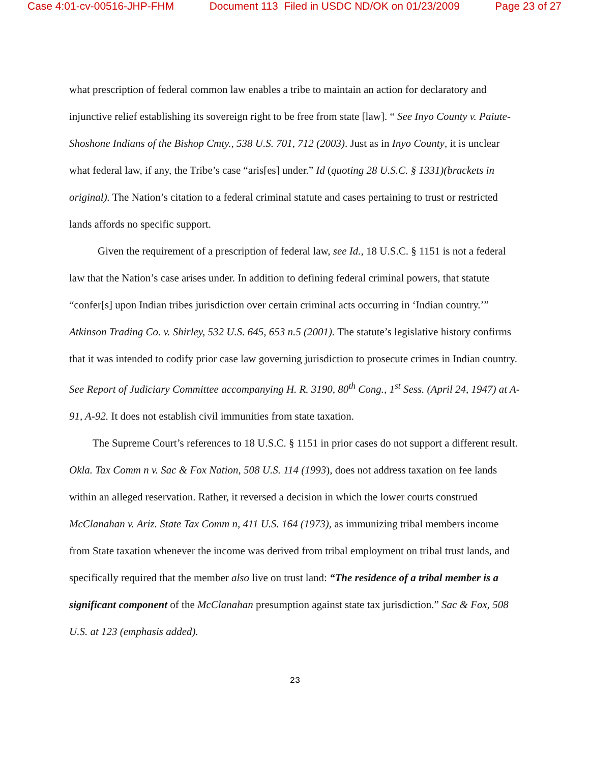Case 4:01-cv-00516-JHP-FHM Document 113 Filed in USDC ND/OK on 01/23/2009 Page 23 of 27
what prescription of federal common law enables a tribe to maintain an action for declaratory and injunctive relief establishing its sovereign right to be free from state [law]. “ See Inyo County v. Paiute-Shoshone Indians of the Bishop Cmty., 538 U.S. 701, 712 (2003). Just as in Inyo County, it is unclear what federal law, if any, the Tribe’s case “aris[es] under.” Id (quoting 28 U.S.C. § 1331)(brackets in original). The Nation’s citation to a federal criminal statute and cases pertaining to trust or restricted lands affords no specific support.
Given the requirement of a prescription of federal law, see Id., 18 U.S.C. § 1151 is not a federal law that the Nation’s case arises under. In addition to defining federal criminal powers, that statute “confer[s] upon Indian tribes jurisdiction over certain criminal acts occurring in ‘Indian country.’” Atkinson Trading Co. v. Shirley, 532 U.S. 645, 653 n.5 (2001). The statute’s legislative history confirms that it was intended to codify prior case law governing jurisdiction to prosecute crimes in Indian country. See Report of Judiciary Committee accompanying H. R. 3190, 80<sup>th</sup> Cong., 1<sup>st</sup> Sess. (April 24, 1947) at A-91, A-92. It does not establish civil immunities from state taxation.
The Supreme Court’s references to 18 U.S.C. § 1151 in prior cases do not support a different result. Okla. Tax Comm n v. Sac & Fox Nation, 508 U.S. 114 (1993), does not address taxation on fee lands within an alleged reservation. Rather, it reversed a decision in which the lower courts construed McClanahan v. Ariz. State Tax Comm n, 411 U.S. 164 (1973), as immunizing tribal members income from State taxation whenever the income was derived from tribal employment on tribal trust lands, and specifically required that the member also live on trust land: “The residence of a tribal member is a significant component of the McClanahan presumption against state tax jurisdiction.” Sac & Fox, 508 U.S. at 123 (emphasis added).
23